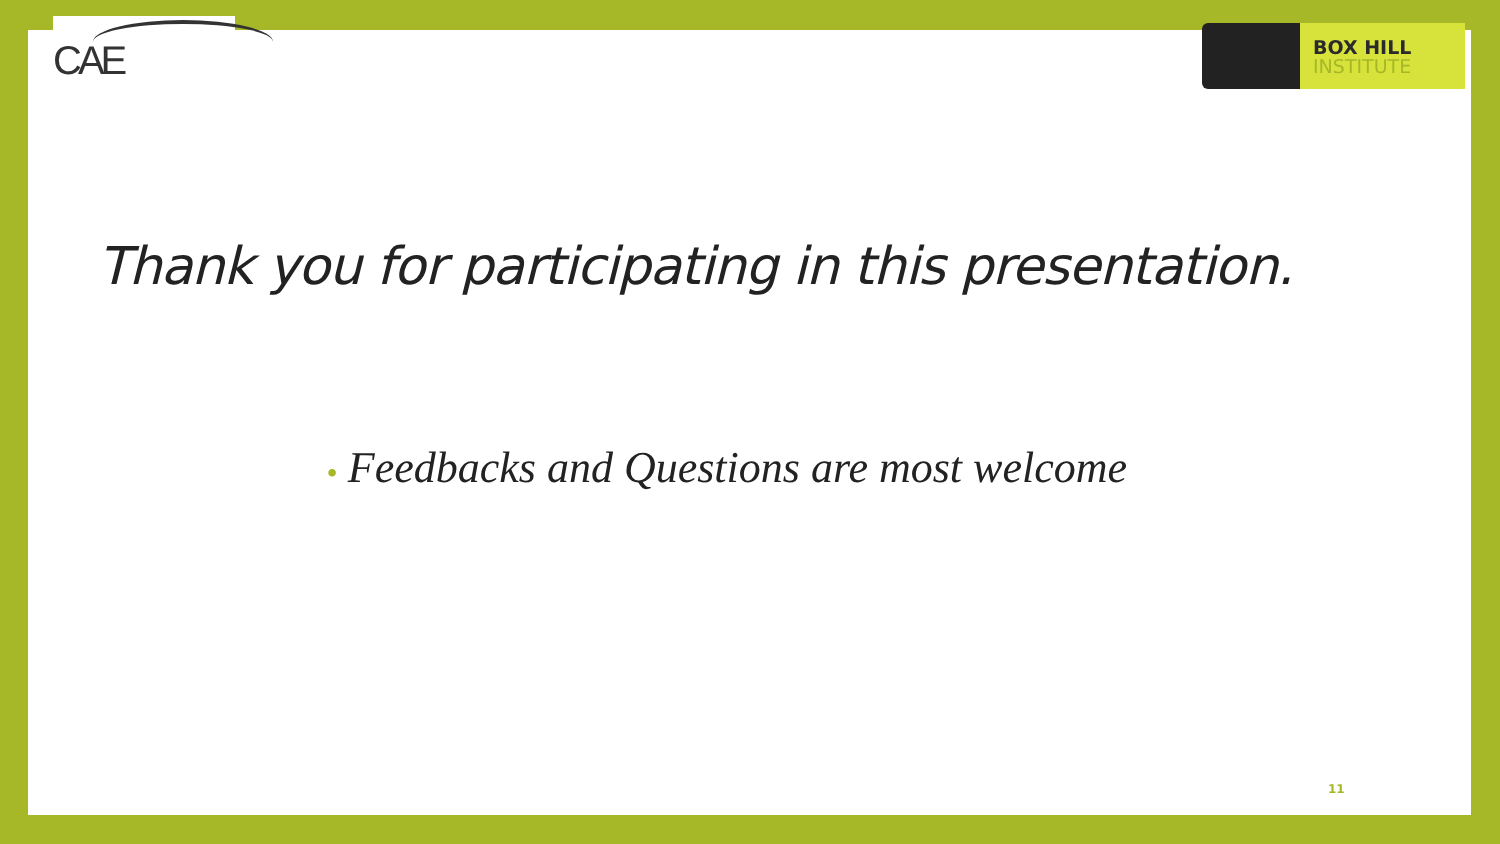CAE
BOX HILL
INSTITUTE
Thank you for participating in this presentation.
• Feedbacks and Questions are most welcome
11